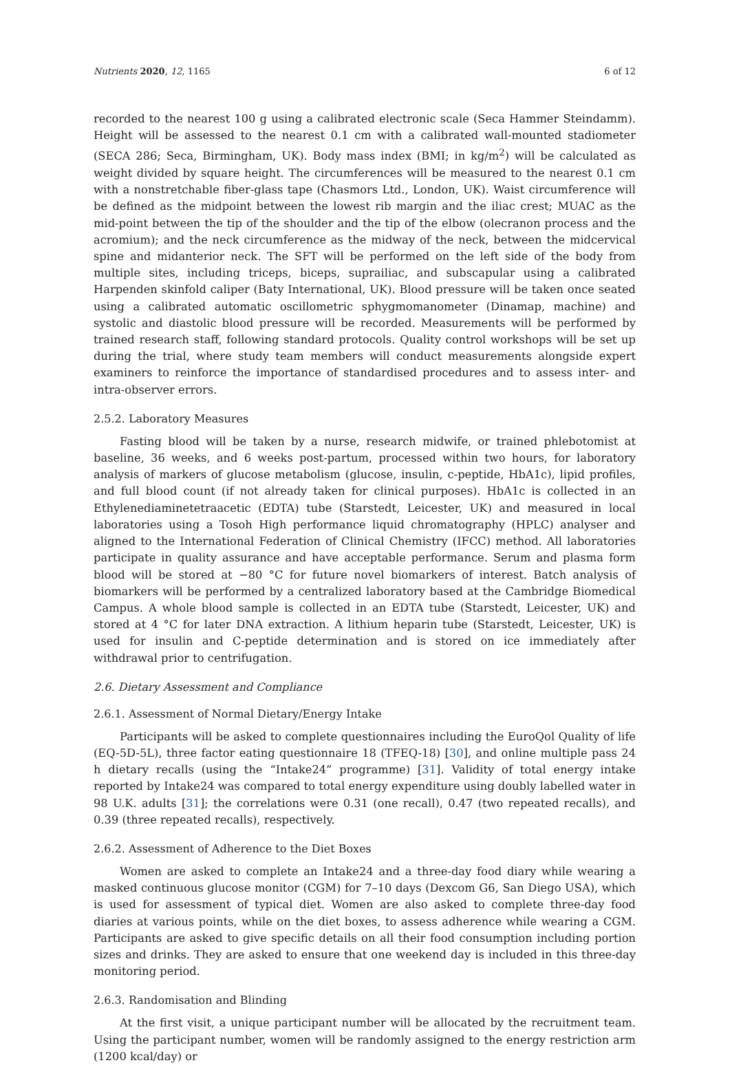Nutrients 2020, 12, 1165 6 of 12
recorded to the nearest 100 g using a calibrated electronic scale (Seca Hammer Steindamm). Height will be assessed to the nearest 0.1 cm with a calibrated wall-mounted stadiometer (SECA 286; Seca, Birmingham, UK). Body mass index (BMI; in kg/m<sup>2</sup>) will be calculated as weight divided by square height. The circumferences will be measured to the nearest 0.1 cm with a nonstretchable fiber-glass tape (Chasmors Ltd., London, UK). Waist circumference will be defined as the midpoint between the lowest rib margin and the iliac crest; MUAC as the mid-point between the tip of the shoulder and the tip of the elbow (olecranon process and the acromium); and the neck circumference as the midway of the neck, between the midcervical spine and midanterior neck. The SFT will be performed on the left side of the body from multiple sites, including triceps, biceps, suprailiac, and subscapular using a calibrated Harpenden skinfold caliper (Baty International, UK). Blood pressure will be taken once seated using a calibrated automatic oscillometric sphygmomanometer (Dinamap, machine) and systolic and diastolic blood pressure will be recorded. Measurements will be performed by trained research staff, following standard protocols. Quality control workshops will be set up during the trial, where study team members will conduct measurements alongside expert examiners to reinforce the importance of standardised procedures and to assess inter- and intra-observer errors.
2.5.2. Laboratory Measures
Fasting blood will be taken by a nurse, research midwife, or trained phlebotomist at baseline, 36 weeks, and 6 weeks post-partum, processed within two hours, for laboratory analysis of markers of glucose metabolism (glucose, insulin, c-peptide, HbA1c), lipid profiles, and full blood count (if not already taken for clinical purposes). HbA1c is collected in an Ethylenediaminetetraacetic (EDTA) tube (Starstedt, Leicester, UK) and measured in local laboratories using a Tosoh High performance liquid chromatography (HPLC) analyser and aligned to the International Federation of Clinical Chemistry (IFCC) method. All laboratories participate in quality assurance and have acceptable performance. Serum and plasma form blood will be stored at −80 °C for future novel biomarkers of interest. Batch analysis of biomarkers will be performed by a centralized laboratory based at the Cambridge Biomedical Campus. A whole blood sample is collected in an EDTA tube (Starstedt, Leicester, UK) and stored at 4 °C for later DNA extraction. A lithium heparin tube (Starstedt, Leicester, UK) is used for insulin and C-peptide determination and is stored on ice immediately after withdrawal prior to centrifugation.
2.6. Dietary Assessment and Compliance
2.6.1. Assessment of Normal Dietary/Energy Intake
Participants will be asked to complete questionnaires including the EuroQol Quality of life (EQ-5D-5L), three factor eating questionnaire 18 (TFEQ-18) [30], and online multiple pass 24 h dietary recalls (using the “Intake24” programme) [31]. Validity of total energy intake reported by Intake24 was compared to total energy expenditure using doubly labelled water in 98 U.K. adults [31]; the correlations were 0.31 (one recall), 0.47 (two repeated recalls), and 0.39 (three repeated recalls), respectively.
2.6.2. Assessment of Adherence to the Diet Boxes
Women are asked to complete an Intake24 and a three-day food diary while wearing a masked continuous glucose monitor (CGM) for 7–10 days (Dexcom G6, San Diego USA), which is used for assessment of typical diet. Women are also asked to complete three-day food diaries at various points, while on the diet boxes, to assess adherence while wearing a CGM. Participants are asked to give specific details on all their food consumption including portion sizes and drinks. They are asked to ensure that one weekend day is included in this three-day monitoring period.
2.6.3. Randomisation and Blinding
At the first visit, a unique participant number will be allocated by the recruitment team. Using the participant number, women will be randomly assigned to the energy restriction arm (1200 kcal/day) or